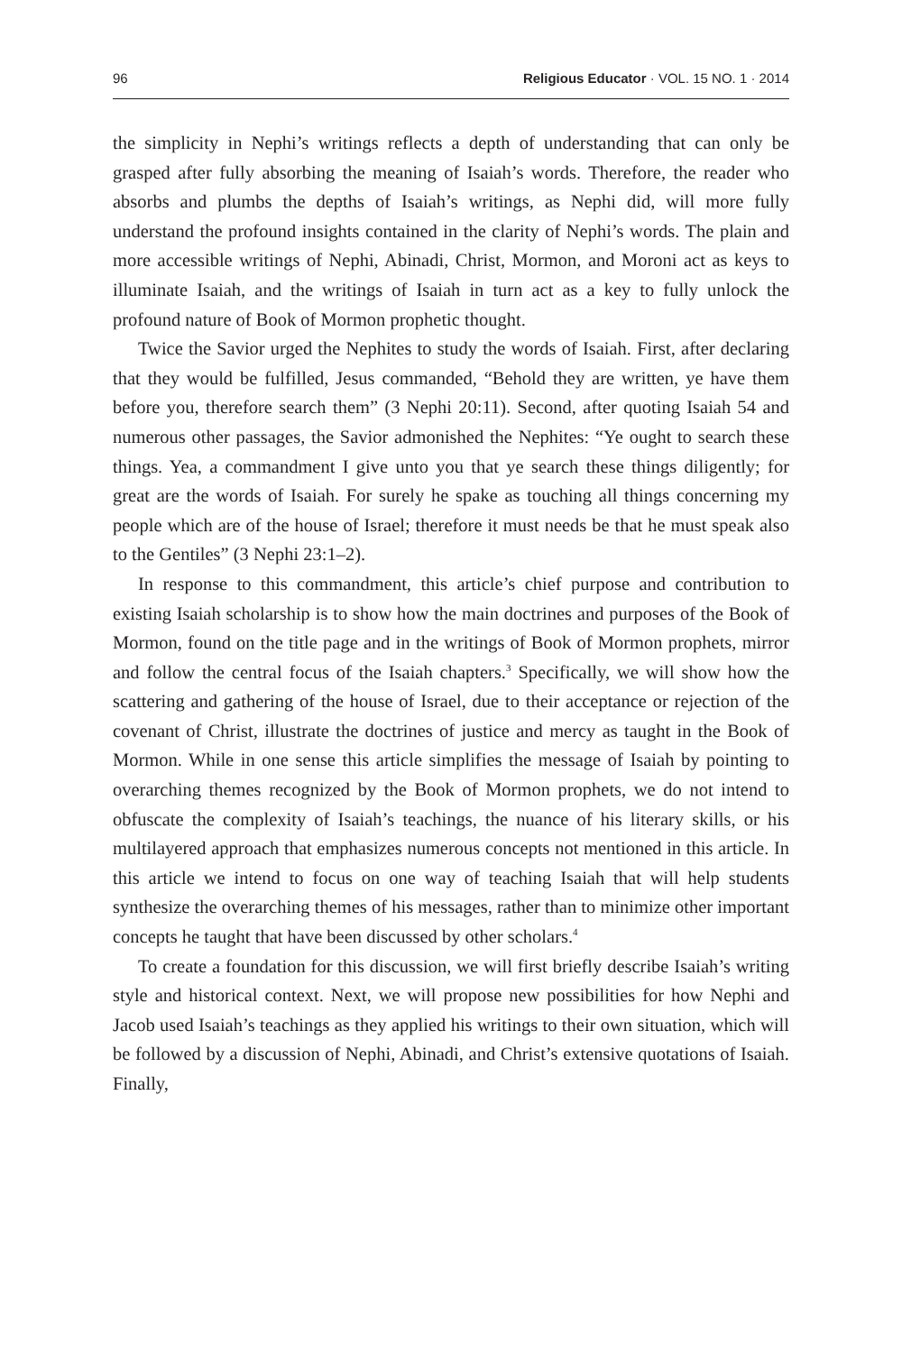96 Religious Educator · VOL. 15 NO. 1 · 2014
the simplicity in Nephi’s writings reflects a depth of understanding that can only be grasped after fully absorbing the meaning of Isaiah’s words. Therefore, the reader who absorbs and plumbs the depths of Isaiah’s writings, as Nephi did, will more fully understand the profound insights contained in the clarity of Nephi’s words. The plain and more accessible writings of Nephi, Abinadi, Christ, Mormon, and Moroni act as keys to illuminate Isaiah, and the writings of Isaiah in turn act as a key to fully unlock the profound nature of Book of Mormon prophetic thought.
Twice the Savior urged the Nephites to study the words of Isaiah. First, after declaring that they would be fulfilled, Jesus commanded, “Behold they are written, ye have them before you, therefore search them” (3 Nephi 20:11). Second, after quoting Isaiah 54 and numerous other passages, the Savior admonished the Nephites: “Ye ought to search these things. Yea, a commandment I give unto you that ye search these things diligently; for great are the words of Isaiah. For surely he spake as touching all things concerning my people which are of the house of Israel; therefore it must needs be that he must speak also to the Gentiles” (3 Nephi 23:1–2).
In response to this commandment, this article’s chief purpose and contribution to existing Isaiah scholarship is to show how the main doctrines and purposes of the Book of Mormon, found on the title page and in the writings of Book of Mormon prophets, mirror and follow the central focus of the Isaiah chapters.<sup>3</sup> Specifically, we will show how the scattering and gathering of the house of Israel, due to their acceptance or rejection of the covenant of Christ, illustrate the doctrines of justice and mercy as taught in the Book of Mormon. While in one sense this article simplifies the message of Isaiah by pointing to overarching themes recognized by the Book of Mormon prophets, we do not intend to obfuscate the complexity of Isaiah’s teachings, the nuance of his literary skills, or his multilayered approach that emphasizes numerous concepts not mentioned in this article. In this article we intend to focus on one way of teaching Isaiah that will help students synthesize the overarching themes of his messages, rather than to minimize other important concepts he taught that have been discussed by other scholars.<sup>4</sup>
To create a foundation for this discussion, we will first briefly describe Isaiah’s writing style and historical context. Next, we will propose new possibilities for how Nephi and Jacob used Isaiah’s teachings as they applied his writings to their own situation, which will be followed by a discussion of Nephi, Abinadi, and Christ’s extensive quotations of Isaiah. Finally,